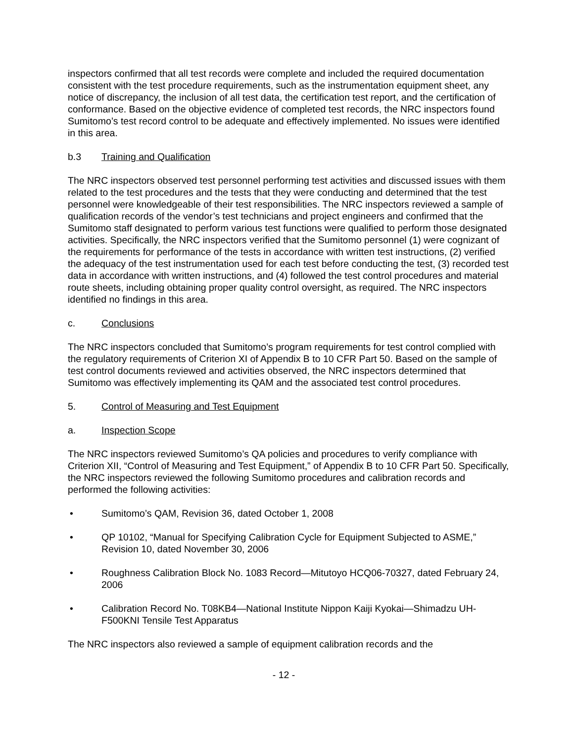inspectors confirmed that all test records were complete and included the required documentation consistent with the test procedure requirements, such as the instrumentation equipment sheet, any notice of discrepancy, the inclusion of all test data, the certification test report, and the certification of conformance. Based on the objective evidence of completed test records, the NRC inspectors found Sumitomo’s test record control to be adequate and effectively implemented. No issues were identified in this area.
b.3 Training and Qualification
The NRC inspectors observed test personnel performing test activities and discussed issues with them related to the test procedures and the tests that they were conducting and determined that the test personnel were knowledgeable of their test responsibilities. The NRC inspectors reviewed a sample of qualification records of the vendor’s test technicians and project engineers and confirmed that the Sumitomo staff designated to perform various test functions were qualified to perform those designated activities. Specifically, the NRC inspectors verified that the Sumitomo personnel (1) were cognizant of the requirements for performance of the tests in accordance with written test instructions, (2) verified the adequacy of the test instrumentation used for each test before conducting the test, (3) recorded test data in accordance with written instructions, and (4) followed the test control procedures and material route sheets, including obtaining proper quality control oversight, as required. The NRC inspectors identified no findings in this area.
c. Conclusions
The NRC inspectors concluded that Sumitomo’s program requirements for test control complied with the regulatory requirements of Criterion XI of Appendix B to 10 CFR Part 50. Based on the sample of test control documents reviewed and activities observed, the NRC inspectors determined that Sumitomo was effectively implementing its QAM and the associated test control procedures.
5. Control of Measuring and Test Equipment
a. Inspection Scope
The NRC inspectors reviewed Sumitomo’s QA policies and procedures to verify compliance with Criterion XII, “Control of Measuring and Test Equipment,” of Appendix B to 10 CFR Part 50. Specifically, the NRC inspectors reviewed the following Sumitomo procedures and calibration records and performed the following activities:
• Sumitomo’s QAM, Revision 36, dated October 1, 2008
• QP 10102, “Manual for Specifying Calibration Cycle for Equipment Subjected to ASME,” Revision 10, dated November 30, 2006
• Roughness Calibration Block No. 1083 Record—Mitutoyo HCQ06-70327, dated February 24, 2006
• Calibration Record No. T08KB4—National Institute Nippon Kaiji Kyokai—Shimadzu UH-F500KNI Tensile Test Apparatus
The NRC inspectors also reviewed a sample of equipment calibration records and the
- 12 -